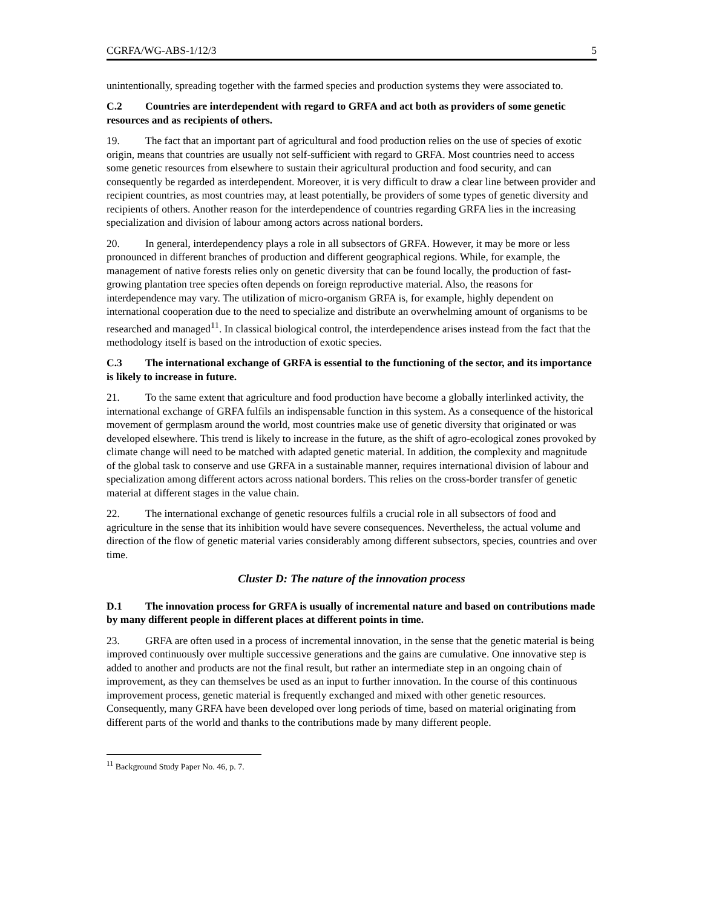CGRFA/WG-ABS-1/12/3 5
unintentionally, spreading together with the farmed species and production systems they were associated to.
C.2 Countries are interdependent with regard to GRFA and act both as providers of some genetic resources and as recipients of others.
19. The fact that an important part of agricultural and food production relies on the use of species of exotic origin, means that countries are usually not self-sufficient with regard to GRFA. Most countries need to access some genetic resources from elsewhere to sustain their agricultural production and food security, and can consequently be regarded as interdependent. Moreover, it is very difficult to draw a clear line between provider and recipient countries, as most countries may, at least potentially, be providers of some types of genetic diversity and recipients of others. Another reason for the interdependence of countries regarding GRFA lies in the increasing specialization and division of labour among actors across national borders.
20. In general, interdependency plays a role in all subsectors of GRFA. However, it may be more or less pronounced in different branches of production and different geographical regions. While, for example, the management of native forests relies only on genetic diversity that can be found locally, the production of fast-growing plantation tree species often depends on foreign reproductive material. Also, the reasons for interdependence may vary. The utilization of micro-organism GRFA is, for example, highly dependent on international cooperation due to the need to specialize and distribute an overwhelming amount of organisms to be researched and managed<sup>11</sup>. In classical biological control, the interdependence arises instead from the fact that the methodology itself is based on the introduction of exotic species.
C.3 The international exchange of GRFA is essential to the functioning of the sector, and its importance is likely to increase in future.
21. To the same extent that agriculture and food production have become a globally interlinked activity, the international exchange of GRFA fulfils an indispensable function in this system. As a consequence of the historical movement of germplasm around the world, most countries make use of genetic diversity that originated or was developed elsewhere. This trend is likely to increase in the future, as the shift of agro-ecological zones provoked by climate change will need to be matched with adapted genetic material. In addition, the complexity and magnitude of the global task to conserve and use GRFA in a sustainable manner, requires international division of labour and specialization among different actors across national borders. This relies on the cross-border transfer of genetic material at different stages in the value chain.
22. The international exchange of genetic resources fulfils a crucial role in all subsectors of food and agriculture in the sense that its inhibition would have severe consequences. Nevertheless, the actual volume and direction of the flow of genetic material varies considerably among different subsectors, species, countries and over time.
Cluster D: The nature of the innovation process
D.1 The innovation process for GRFA is usually of incremental nature and based on contributions made by many different people in different places at different points in time.
23. GRFA are often used in a process of incremental innovation, in the sense that the genetic material is being improved continuously over multiple successive generations and the gains are cumulative. One innovative step is added to another and products are not the final result, but rather an intermediate step in an ongoing chain of improvement, as they can themselves be used as an input to further innovation. In the course of this continuous improvement process, genetic material is frequently exchanged and mixed with other genetic resources. Consequently, many GRFA have been developed over long periods of time, based on material originating from different parts of the world and thanks to the contributions made by many different people.
<sup>11</sup> Background Study Paper No. 46, p. 7.